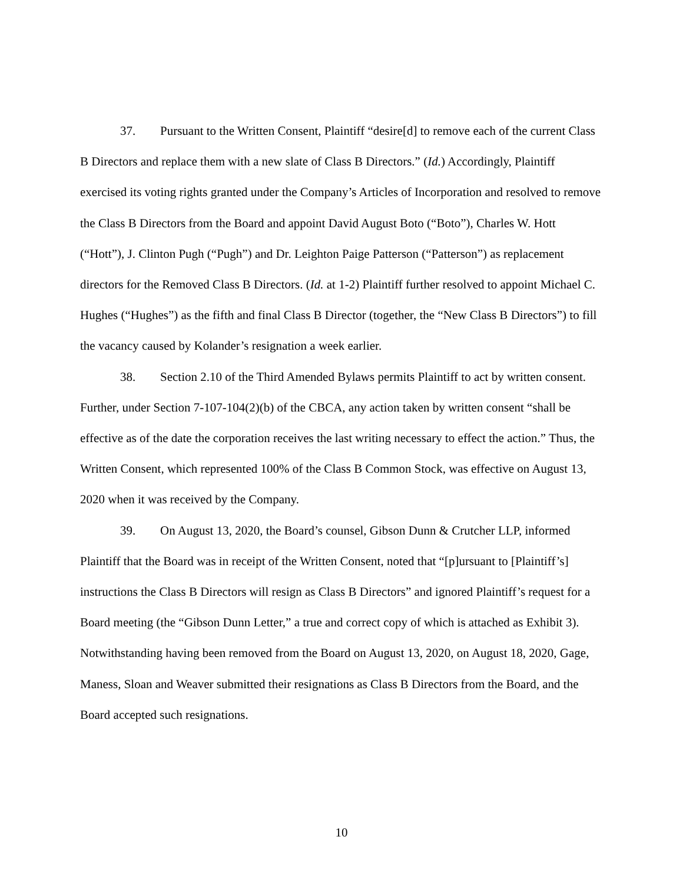37. Pursuant to the Written Consent, Plaintiff “desire[d] to remove each of the current Class B Directors and replace them with a new slate of Class B Directors.” (Id.) Accordingly, Plaintiff exercised its voting rights granted under the Company’s Articles of Incorporation and resolved to remove the Class B Directors from the Board and appoint David August Boto (“Boto”), Charles W. Hott (“Hott”), J. Clinton Pugh (“Pugh”) and Dr. Leighton Paige Patterson (“Patterson”) as replacement directors for the Removed Class B Directors. (Id. at 1-2) Plaintiff further resolved to appoint Michael C. Hughes (“Hughes”) as the fifth and final Class B Director (together, the “New Class B Directors”) to fill the vacancy caused by Kolander’s resignation a week earlier.
38. Section 2.10 of the Third Amended Bylaws permits Plaintiff to act by written consent. Further, under Section 7-107-104(2)(b) of the CBCA, any action taken by written consent “shall be effective as of the date the corporation receives the last writing necessary to effect the action.” Thus, the Written Consent, which represented 100% of the Class B Common Stock, was effective on August 13, 2020 when it was received by the Company.
39. On August 13, 2020, the Board’s counsel, Gibson Dunn & Crutcher LLP, informed Plaintiff that the Board was in receipt of the Written Consent, noted that “[p]ursuant to [Plaintiff’s] instructions the Class B Directors will resign as Class B Directors” and ignored Plaintiff’s request for a Board meeting (the “Gibson Dunn Letter,” a true and correct copy of which is attached as Exhibit 3). Notwithstanding having been removed from the Board on August 13, 2020, on August 18, 2020, Gage, Maness, Sloan and Weaver submitted their resignations as Class B Directors from the Board, and the Board accepted such resignations.
10